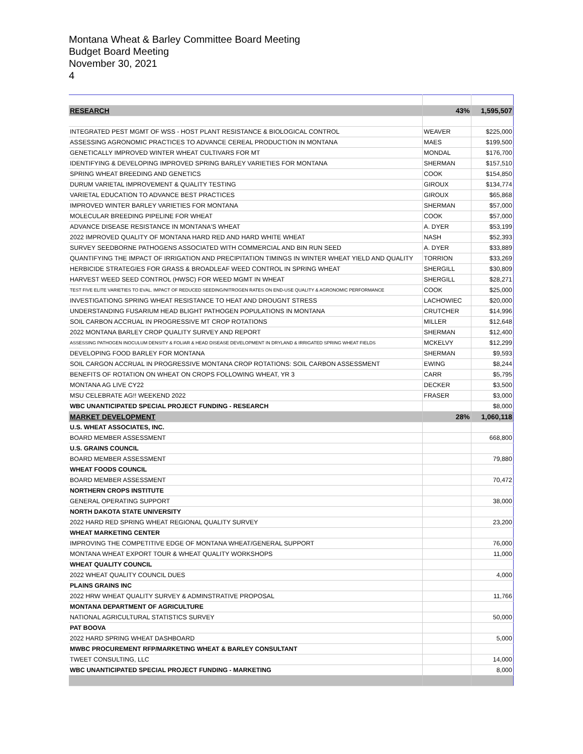Montana Wheat & Barley Committee Board Meeting
Budget Board Meeting
November 30, 2021
4
| RESEARCH | 43% | 1,595,507 |
| INTEGRATED PEST MGMT OF WSS - HOST PLANT RESISTANCE & BIOLOGICAL CONTROL | WEAVER | $225,000 |
| ASSESSING AGRONOMIC PRACTICES TO ADVANCE CEREAL PRODUCTION IN MONTANA | MAES | $199,500 |
| GENETICALLY IMPROVED WINTER WHEAT CULTIVARS FOR MT | MONDAL | $176,700 |
| IDENTIFYING & DEVELOPING IMPROVED SPRING BARLEY VARIETIES FOR MONTANA | SHERMAN | $157,510 |
| SPRING WHEAT BREEDING AND GENETICS | COOK | $154,850 |
| DURUM VARIETAL IMPROVEMENT & QUALITY TESTING | GIROUX | $134,774 |
| VARIETAL EDUCATION TO ADVANCE BEST PRACTICES | GIROUX | $65,868 |
| IMPROVED WINTER BARLEY VARIETIES FOR MONTANA | SHERMAN | $57,000 |
| MOLECULAR BREEDING PIPELINE FOR WHEAT | COOK | $57,000 |
| ADVANCE DISEASE RESISTANCE IN MONTANA'S WHEAT | A. DYER | $53,199 |
| 2022 IMPROVED QUALITY OF MONTANA HARD RED AND HARD WHITE WHEAT | NASH | $52,393 |
| SURVEY SEEDBORNE PATHOGENS ASSOCIATED WITH COMMERCIAL AND BIN RUN SEED | A. DYER | $33,889 |
| QUANTIFYING THE IMPACT OF IRRIGATION AND PRECIPITATION TIMINGS IN WINTER WHEAT YIELD AND QUALITY | TORRION | $33,269 |
| HERBICIDE STRATEGIES FOR GRASS & BROADLEAF WEED CONTROL IN SPRING WHEAT | SHERGILL | $30,809 |
| HARVEST WEED SEED CONTROL (HWSC) FOR WEED MGMT IN WHEAT | SHERGILL | $28,271 |
| TEST FIVE ELITE VARIETIES TO EVAL. IMPACT OF REDUCED SEEDING/NITROGEN RATES ON END-USE QUALITY & AGRONOMIC PERFORMANCE | COOK | $25,000 |
| INVESTIGATIONG SPRING WHEAT RESISTANCE TO HEAT AND DROUGNT STRESS | LACHOWIEC | $20,000 |
| UNDERSTANDING FUSARIUM HEAD BLIGHT PATHOGEN POPULATIONS IN MONTANA | CRUTCHER | $14,996 |
| SOIL CARBON ACCRUAL IN PROGRESSIVE MT CROP ROTATIONS | MILLER | $12,648 |
| 2022 MONTANA BARLEY CROP QUALITY SURVEY AND REPORT | SHERMAN | $12,400 |
| ASSESSING PATHOGEN INOCULUM DENSITY & FOLIAR & HEAD DISEASE DEVELOPMENT IN DRYLAND & IRRIGATED SPRING WHEAT FIELDS | MCKELVY | $12,299 |
| DEVELOPING FOOD BARLEY FOR MONTANA | SHERMAN | $9,593 |
| SOIL CARGON ACCRUAL IN PROGRESSIVE MONTANA CROP ROTATIONS: SOIL CARBON ASSESSMENT | EWING | $8,244 |
| BENEFITS OF ROTATION ON WHEAT ON CROPS FOLLOWING WHEAT, YR 3 | CARR | $5,795 |
| MONTANA AG LIVE CY22 | DECKER | $3,500 |
| MSU CELEBRATE AG!! WEEKEND 2022 | FRASER | $3,000 |
| WBC UNANTICIPATED SPECIAL PROJECT FUNDING - RESEARCH | | $8,000 |
| MARKET DEVELOPMENT | 28% | 1,060,118 |
| U.S. WHEAT ASSOCIATES, INC. | | |
| BOARD MEMBER ASSESSMENT | | 668,800 |
| U.S. GRAINS COUNCIL | | |
| BOARD MEMBER ASSESSMENT | | 79,880 |
| WHEAT FOODS COUNCIL | | |
| BOARD MEMBER ASSESSMENT | | 70,472 |
| NORTHERN CROPS INSTITUTE | | |
| GENERAL OPERATING SUPPORT | | 38,000 |
| NORTH DAKOTA STATE UNIVERSITY | | |
| 2022 HARD RED SPRING WHEAT REGIONAL QUALITY SURVEY | | 23,200 |
| WHEAT MARKETING CENTER | | |
| IMPROVING THE COMPETITIVE EDGE OF MONTANA WHEAT/GENERAL SUPPORT | | 76,000 |
| MONTANA WHEAT EXPORT TOUR & WHEAT QUALITY WORKSHOPS | | 11,000 |
| WHEAT QUALITY COUNCIL | | |
| 2022 WHEAT QUALITY COUNCIL DUES | | 4,000 |
| PLAINS GRAINS INC | | |
| 2022 HRW WHEAT QUALITY SURVEY & ADMINSTRATIVE PROPOSAL | | 11,766 |
| MONTANA DEPARTMENT OF AGRICULTURE | | |
| NATIONAL AGRICULTURAL STATISTICS SURVEY | | 50,000 |
| PAT BOOVA | | |
| 2022 HARD SPRING WHEAT DASHBOARD | | 5,000 |
| MWBC PROCUREMENT RFP/MARKETING WHEAT & BARLEY CONSULTANT | | |
| TWEET CONSULTING, LLC | | 14,000 |
| WBC UNANTICIPATED SPECIAL PROJECT FUNDING - MARKETING | | 8,000 |